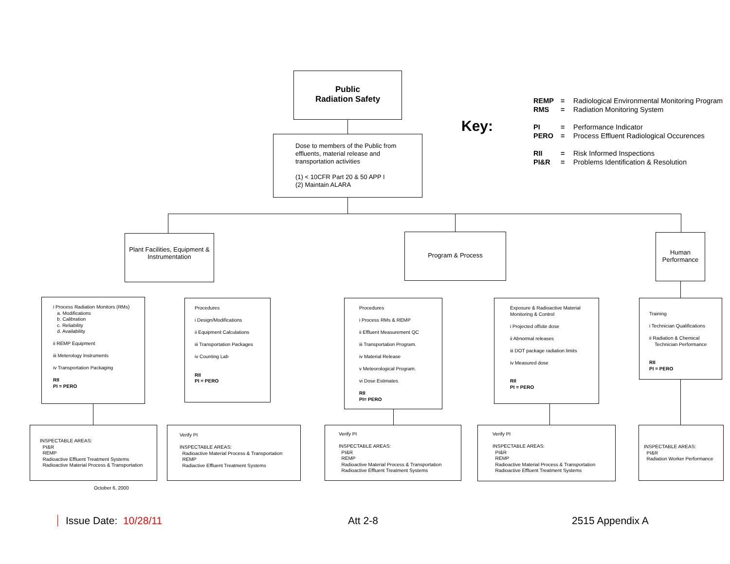Public
Radiation Safety
Dose to members of the Public from effluents, material release and transportation activities
(1) < 10CFR Part 20 & 50 APP I
(2) Maintain ALARA
Key:
REMP = Radiological Environmental Monitoring Program
RMS = Radiation Monitoring System
PI = Performance Indicator
PERO = Process Effluent Radiological Occurences
RII = Risk Informed Inspections
PI&R = Problems Identification & Resolution
Plant Facilities, Equipment & Instrumentation
Program & Process
Human Performance
i Process Radiation Monitors (RMs)
a. Modifications
b. Calibration
c. Reliability
d. Availability
ii REMP Equipment
iii Meterology Instruments
iv Transportation Packaging
RII
PI = PERO
Procedures
i Design/Modifications
ii Equipment Calculations
iii Transportation Packages
iv Counting Lab
RII
PI = PERO
Procedures
i Process RMs & REMP
ii Effluent Measurement QC
iii Transportation Program.
iv Material Release
v Meteorological Program.
vi Dose Estimates
RII
PI= PERO
Exposure & Radioactive Material Monitoring & Control
i Projected offsite dose
ii Abnormal releases
iii DOT package radiation limits
iv Measured dose
RII
PI = PERO
Training
i Technician Qualifications
ii Radiation & Chemical
Technician Performance
RII
PI = PERO
INSPECTABLE AREAS:
PI&R
REMP
Radioactive Effluent Treatment Systems
Radioactive Material Process & Transportation
Verify PI
INSPECTABLE AREAS:
Radioactive Material Process & Transportation
REMP
Radiactive Effluent Treatment Systems
Verify PI
INSPECTABLE AREAS:
PI&R
REMP
Radioactive Material Process & Transportation
Radioactive Effluent Treatment Systems
Verify PI
INSPECTABLE AREAS:
PI&R
REMP
Radioactive Material Process & Transportation
Radioactive Effluent Treatment Systems
INSPECTABLE AREAS:
PI&R
Radiation Worker Performance
October 6, 2000
Issue Date: 10/28/11 Att 2-8 2515 Appendix A